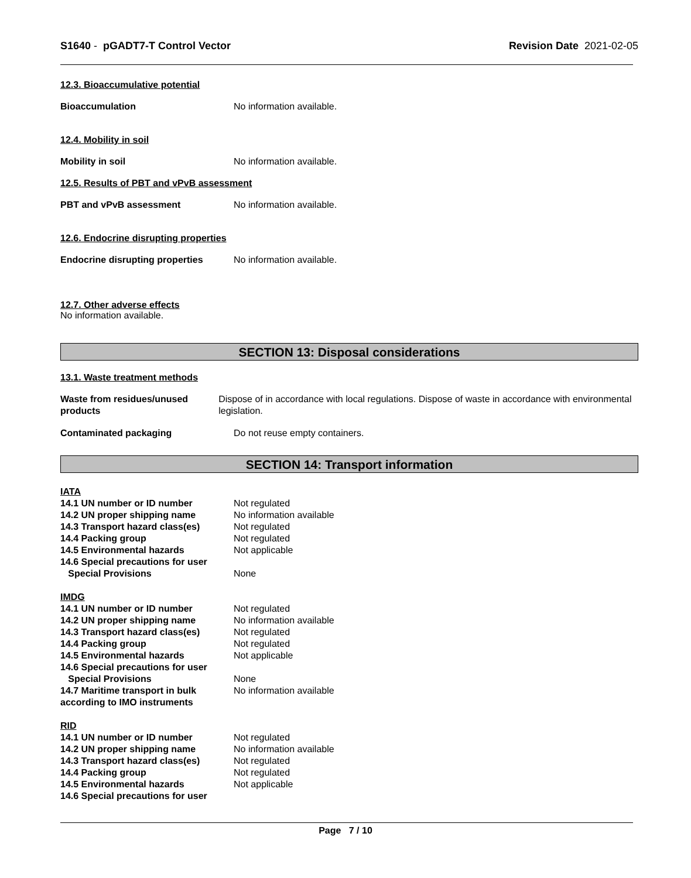S1640 - pGADT7-T Control Vector
Revision Date 2021-02-05
12.3. Bioaccumulative potential
Bioaccumulation No information available.
12.4. Mobility in soil
Mobility in soil No information available.
12.5. Results of PBT and vPvB assessment
PBT and vPvB assessment No information available.
12.6. Endocrine disrupting properties
Endocrine disrupting properties
No information available.
12.7. Other adverse effects
No information available.
SECTION 13: Disposal considerations
13.1. Waste treatment methods
Waste from residues/unused products
Dispose of in accordance with local regulations. Dispose of waste in accordance with environmental legislation.
Contaminated packaging Do not reuse empty containers.
SECTION 14: Transport information
IATA
14.1 UN number or ID number Not regulated
14.2 UN proper shipping name No information available
14.3 Transport hazard class(es)
Not regulated
14.4 Packing group Not regulated
14.5 Environmental hazards Not applicable
14.6 Special precautions for user
Special Provisions None
IMDG
14.1 UN number or ID number Not regulated
14.2 UN proper shipping name No information available
14.3 Transport hazard class(es)
Not regulated
14.4 Packing group Not regulated
14.5 Environmental hazards Not applicable
14.6 Special precautions for user
Special Provisions None
14.7 Maritime transport in bulk according to IMO instruments
No information available
RID
14.1 UN number or ID number Not regulated
14.2 UN proper shipping name No information available
14.3 Transport hazard class(es)
Not regulated
14.4 Packing group Not regulated
14.5 Environmental hazards Not applicable
14.6 Special precautions for user
Page 7 / 10